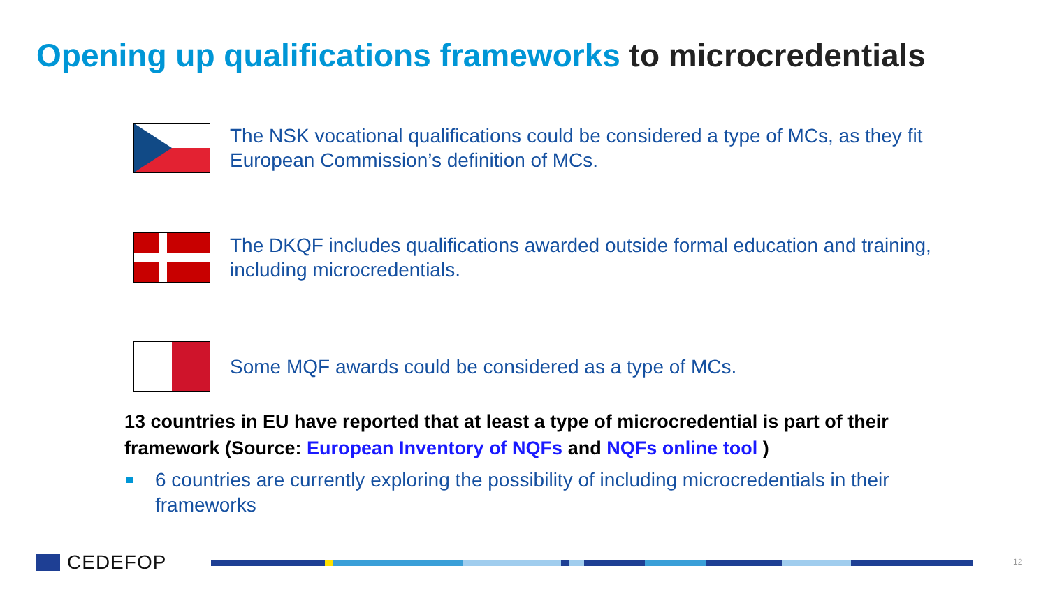Opening up qualifications frameworks to microcredentials
The NSK vocational qualifications could be considered a type of MCs, as they fit European Commission’s definition of MCs.
The DKQF includes qualifications awarded outside formal education and training, including microcredentials.
Some MQF awards could be considered as a type of MCs.
13 countries in EU have reported that at least a type of microcredential is part of their framework (Source: European Inventory of NQFs and NQFs online tool )
6 countries are currently exploring the possibility of including microcredentials in their frameworks
CEDEFOP 12